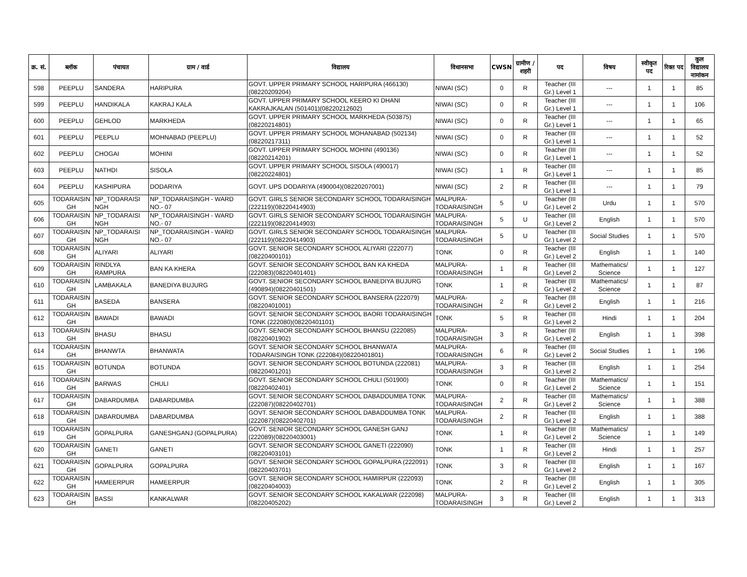| क्र. सं. | ब्लॉक | पंचायत | ग्राम / वार्ड | विद्यालय | विधानसभा | CWSN | ग्रामीण /शहरी | पद | विषय | स्वीकृत पद | रिक्त पद | कुल विद्यालय नामांकन |
| --- | --- | --- | --- | --- | --- | --- | --- | --- | --- | --- | --- | --- |
| 598 | PEEPLU | SANDERA | HARIPURA | GOVT. UPPER PRIMARY SCHOOL HARIPURA (466130)(08220209204) | NIWAI (SC) | 0 | R | Teacher (III Gr.) Level 1 | --- | 1 | 1 | 85 |
| 599 | PEEPLU | HANDIKALA | KAKRAJ KALA | GOVT. UPPER PRIMARY SCHOOL KEERO KI DHANI KAKRAJKALAN (501401)(08220212602) | NIWAI (SC) | 0 | R | Teacher (III Gr.) Level 1 | --- | 1 | 1 | 106 |
| 600 | PEEPLU | GEHLOD | MARKHEDA | GOVT. UPPER PRIMARY SCHOOL MARKHEDA (503875)(08220214801) | NIWAI (SC) | 0 | R | Teacher (III Gr.) Level 1 | --- | 1 | 1 | 65 |
| 601 | PEEPLU | PEEPLU | MOHNABAD (PEEPLU) | GOVT. UPPER PRIMARY SCHOOL MOHANABAD (502134)(08220217311) | NIWAI (SC) | 0 | R | Teacher (III Gr.) Level 1 | --- | 1 | 1 | 52 |
| 602 | PEEPLU | CHOGAI | MOHINI | GOVT. UPPER PRIMARY SCHOOL MOHINI (490136)(08220214201) | NIWAI (SC) | 0 | R | Teacher (III Gr.) Level 1 | --- | 1 | 1 | 52 |
| 603 | PEEPLU | NATHDI | SISOLA | GOVT. UPPER PRIMARY SCHOOL SISOLA (490017)(08220224801) | NIWAI (SC) | 1 | R | Teacher (III Gr.) Level 1 | --- | 1 | 1 | 85 |
| 604 | PEEPLU | KASHIPURA | DODARIYA | GOVT. UPS DODARIYA (490004)(08220207001) | NIWAI (SC) | 2 | R | Teacher (III Gr.) Level 1 | --- | 1 | 1 | 79 |
| 605 | TODARAISIN GH | NP_TODARAISI NGH | NP_TODARAISINGH - WARD NO.- 07 | GOVT. GIRLS SENIOR SECONDARY SCHOOL TODARAISINGH (222119)(08220414903) | MALPURA-TODARAISINGH | 5 | U | Teacher (III Gr.) Level 2 | Urdu | 1 | 1 | 570 |
| 606 | TODARAISIN GH | NP_TODARAISI NGH | NP_TODARAISINGH - WARD NO.- 07 | GOVT. GIRLS SENIOR SECONDARY SCHOOL TODARAISINGH (222119)(08220414903) | MALPURA-TODARAISINGH | 5 | U | Teacher (III Gr.) Level 2 | English | 1 | 1 | 570 |
| 607 | TODARAISIN GH | NP_TODARAISI NGH | NP_TODARAISINGH - WARD NO.- 07 | GOVT. GIRLS SENIOR SECONDARY SCHOOL TODARAISINGH (222119)(08220414903) | MALPURA-TODARAISINGH | 5 | U | Teacher (III Gr.) Level 2 | Social Studies | 1 | 1 | 570 |
| 608 | TODARAISIN GH | ALIYARI | ALIYARI | GOVT. SENIOR SECONDARY SCHOOL ALIYARI (222077)(08220400101) | TONK | 0 | R | Teacher (III Gr.) Level 2 | English | 1 | 1 | 140 |
| 609 | TODARAISIN GH | RINDLYA RAMPURA | BAN KA KHERA | GOVT. SENIOR SECONDARY SCHOOL BAN KA KHEDA (222083)(08220401401) | MALPURA-TODARAISINGH | 1 | R | Teacher (III Gr.) Level 2 | Mathematics/ Science | 1 | 1 | 127 |
| 610 | TODARAISIN GH | LAMBAKALA | BANEDIYA BUJURG | GOVT. SENIOR SECONDARY SCHOOL BANEDIYA BUJURG (490894)(08220401501) | TONK | 1 | R | Teacher (III Gr.) Level 2 | Mathematics/ Science | 1 | 1 | 87 |
| 611 | TODARAISIN GH | BASEDA | BANSERA | GOVT. SENIOR SECONDARY SCHOOL BANSERA (222079)(08220401001) | MALPURA-TODARAISINGH | 2 | R | Teacher (III Gr.) Level 2 | English | 1 | 1 | 216 |
| 612 | TODARAISIN GH | BAWADI | BAWADI | GOVT. SENIOR SECONDARY SCHOOL BAORI TODARAISINGH TONK (222080)(08220401101) | TONK | 5 | R | Teacher (III Gr.) Level 2 | Hindi | 1 | 1 | 204 |
| 613 | TODARAISIN GH | BHASU | BHASU | GOVT. SENIOR SECONDARY SCHOOL BHANSU (222085)(08220401902) | MALPURA-TODARAISINGH | 3 | R | Teacher (III Gr.) Level 2 | English | 1 | 1 | 398 |
| 614 | TODARAISIN GH | BHANWTA | BHANWATA | GOVT. SENIOR SECONDARY SCHOOL BHANWATA TODARAISINGH TONK (222084)(08220401801) | MALPURA-TODARAISINGH | 6 | R | Teacher (III Gr.) Level 2 | Social Studies | 1 | 1 | 196 |
| 615 | TODARAISIN GH | BOTUNDA | BOTUNDA | GOVT. SENIOR SECONDARY SCHOOL BOTUNDA (222081)(08220401201) | MALPURA-TODARAISINGH | 3 | R | Teacher (III Gr.) Level 2 | English | 1 | 1 | 254 |
| 616 | TODARAISIN GH | BARWAS | CHULI | GOVT. SENIOR SECONDARY SCHOOL CHULI (501900)(08220402401) | TONK | 0 | R | Teacher (III Gr.) Level 2 | Mathematics/ Science | 1 | 1 | 151 |
| 617 | TODARAISIN GH | DABARDUMBA | DABARDUMBA | GOVT. SENIOR SECONDARY SCHOOL DABADDUMBA TONK (222087)(08220402701) | MALPURA-TODARAISINGH | 2 | R | Teacher (III Gr.) Level 2 | Mathematics/ Science | 1 | 1 | 388 |
| 618 | TODARAISIN GH | DABARDUMBA | DABARDUMBA | GOVT. SENIOR SECONDARY SCHOOL DABADDUMBA TONK (222087)(08220402701) | MALPURA-TODARAISINGH | 2 | R | Teacher (III Gr.) Level 2 | English | 1 | 1 | 388 |
| 619 | TODARAISIN GH | GOPALPURA | GANESHGANJ (GOPALPURA) | GOVT. SENIOR SECONDARY SCHOOL GANESH GANJ (222089)(08220403001) | TONK | 1 | R | Teacher (III Gr.) Level 2 | Mathematics/ Science | 1 | 1 | 149 |
| 620 | TODARAISIN GH | GANETI | GANETI | GOVT. SENIOR SECONDARY SCHOOL GANETI (222090)(08220403101) | TONK | 1 | R | Teacher (III Gr.) Level 2 | Hindi | 1 | 1 | 257 |
| 621 | TODARAISIN GH | GOPALPURA | GOPALPURA | GOVT. SENIOR SECONDARY SCHOOL GOPALPURA (222091)(08220403701) | TONK | 3 | R | Teacher (III Gr.) Level 2 | English | 1 | 1 | 167 |
| 622 | TODARAISIN GH | HAMEERPUR | HAMEERPUR | GOVT. SENIOR SECONDARY SCHOOL HAMIRPUR (222093)(08220404003) | TONK | 2 | R | Teacher (III Gr.) Level 2 | English | 1 | 1 | 305 |
| 623 | TODARAISIN GH | BASSI | KANKALWAR | GOVT. SENIOR SECONDARY SCHOOL KAKALWAR (222098)(08220405202) | MALPURA-TODARAISINGH | 3 | R | Teacher (III Gr.) Level 2 | English | 1 | 1 | 313 |